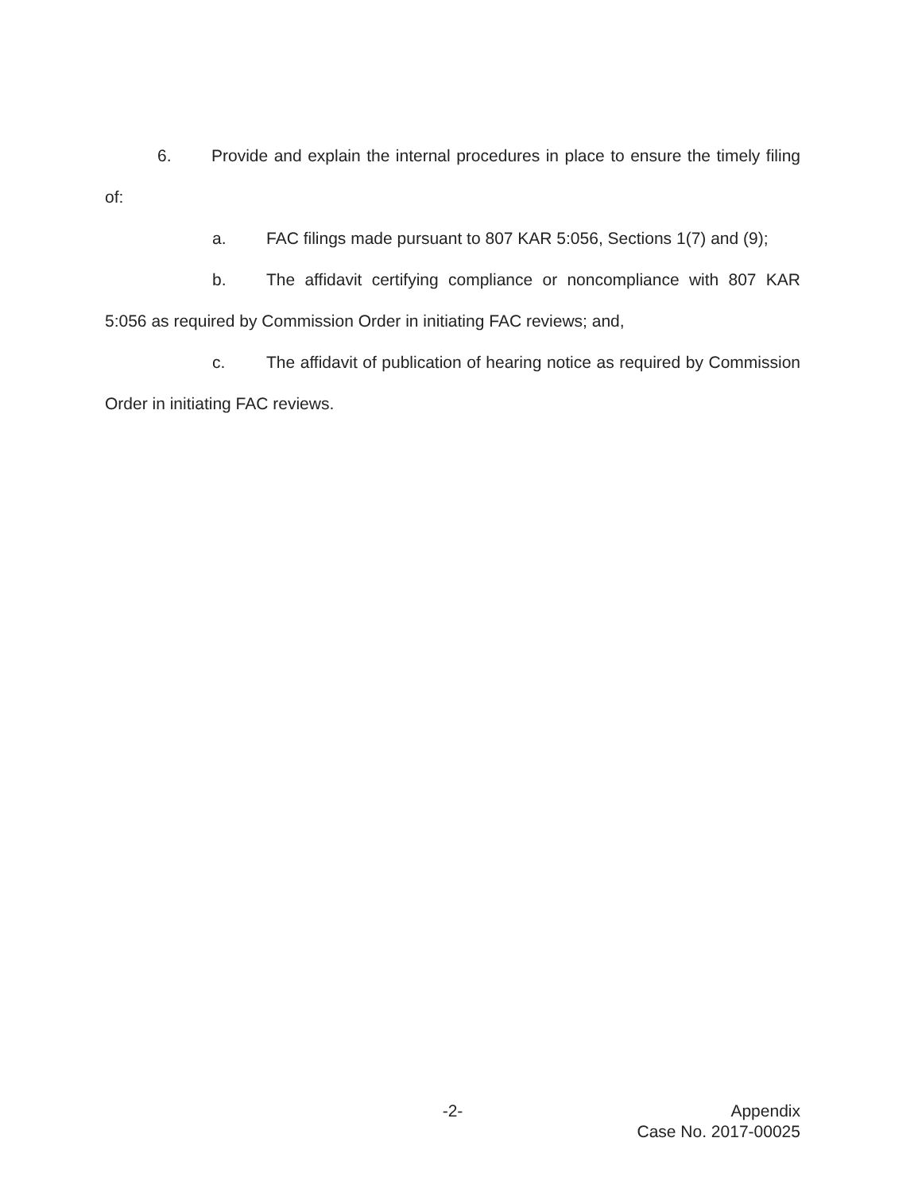6. Provide and explain the internal procedures in place to ensure the timely filing of:
a. FAC filings made pursuant to 807 KAR 5:056, Sections 1(7) and (9);
b. The affidavit certifying compliance or noncompliance with 807 KAR 5:056 as required by Commission Order in initiating FAC reviews; and,
c. The affidavit of publication of hearing notice as required by Commission Order in initiating FAC reviews.
-2- Appendix
Case No. 2017-00025